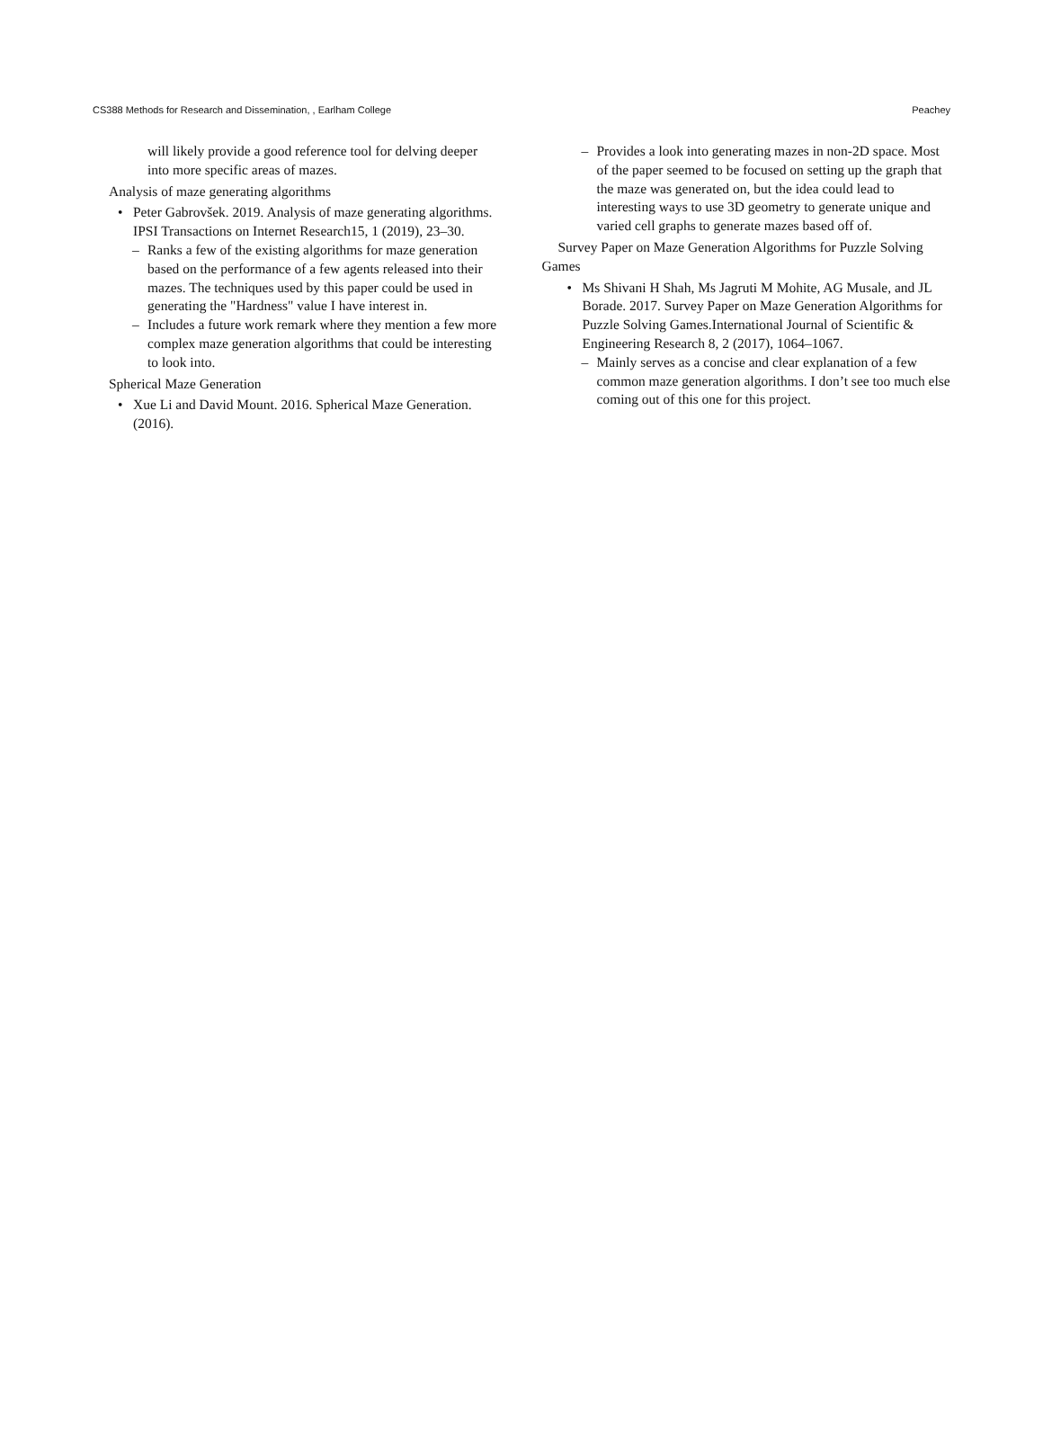CS388 Methods for Research and Dissemination, , Earlham College Peachey
will likely provide a good reference tool for delving deeper into more specific areas of mazes.
Analysis of maze generating algorithms
• Peter Gabrovšek. 2019. Analysis of maze generating algorithms. IPSI Transactions on Internet Research15, 1 (2019), 23–30.
– Ranks a few of the existing algorithms for maze generation based on the performance of a few agents released into their mazes. The techniques used by this paper could be used in generating the "Hardness" value I have interest in.
– Includes a future work remark where they mention a few more complex maze generation algorithms that could be interesting to look into.
Spherical Maze Generation
• Xue Li and David Mount. 2016. Spherical Maze Generation. (2016).
– Provides a look into generating mazes in non-2D space. Most of the paper seemed to be focused on setting up the graph that the maze was generated on, but the idea could lead to interesting ways to use 3D geometry to generate unique and varied cell graphs to generate mazes based off of.
Survey Paper on Maze Generation Algorithms for Puzzle Solving Games
• Ms Shivani H Shah, Ms Jagruti M Mohite, AG Musale, and JL Borade. 2017. Survey Paper on Maze Generation Algorithms for Puzzle Solving Games.International Journal of Scientific & Engineering Research 8, 2 (2017), 1064–1067.
– Mainly serves as a concise and clear explanation of a few common maze generation algorithms. I don’t see too much else coming out of this one for this project.